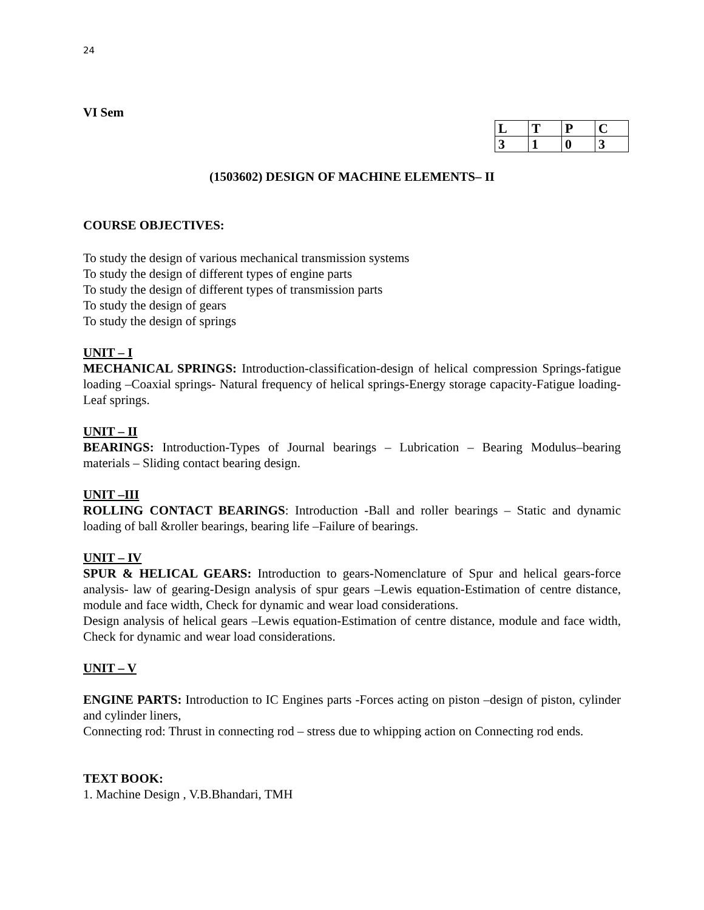24
VI Sem
| L | T | P | C |
| 3 | 1 | 0 | 3 |
(1503602) DESIGN OF MACHINE ELEMENTS– II
COURSE OBJECTIVES:
To study the design of various mechanical transmission systems
To study the design of different types of engine parts
To study the design of different types of transmission parts
To study the design of gears
To study the design of springs
UNIT – I
MECHANICAL SPRINGS: Introduction-classification-design of helical compression Springs-fatigue loading –Coaxial springs- Natural frequency of helical springs-Energy storage capacity-Fatigue loading- Leaf springs.
UNIT – II
BEARINGS: Introduction-Types of Journal bearings – Lubrication – Bearing Modulus–bearing materials – Sliding contact bearing design.
UNIT –III
ROLLING CONTACT BEARINGS: Introduction -Ball and roller bearings – Static and dynamic loading of ball &roller bearings, bearing life –Failure of bearings.
UNIT – IV
SPUR & HELICAL GEARS: Introduction to gears-Nomenclature of Spur and helical gears-force analysis- law of gearing-Design analysis of spur gears –Lewis equation-Estimation of centre distance, module and face width, Check for dynamic and wear load considerations.
Design analysis of helical gears –Lewis equation-Estimation of centre distance, module and face width, Check for dynamic and wear load considerations.
UNIT – V
ENGINE PARTS: Introduction to IC Engines parts -Forces acting on piston –design of piston, cylinder and cylinder liners,
Connecting rod: Thrust in connecting rod – stress due to whipping action on Connecting rod ends.
TEXT BOOK:
1. Machine Design , V.B.Bhandari, TMH